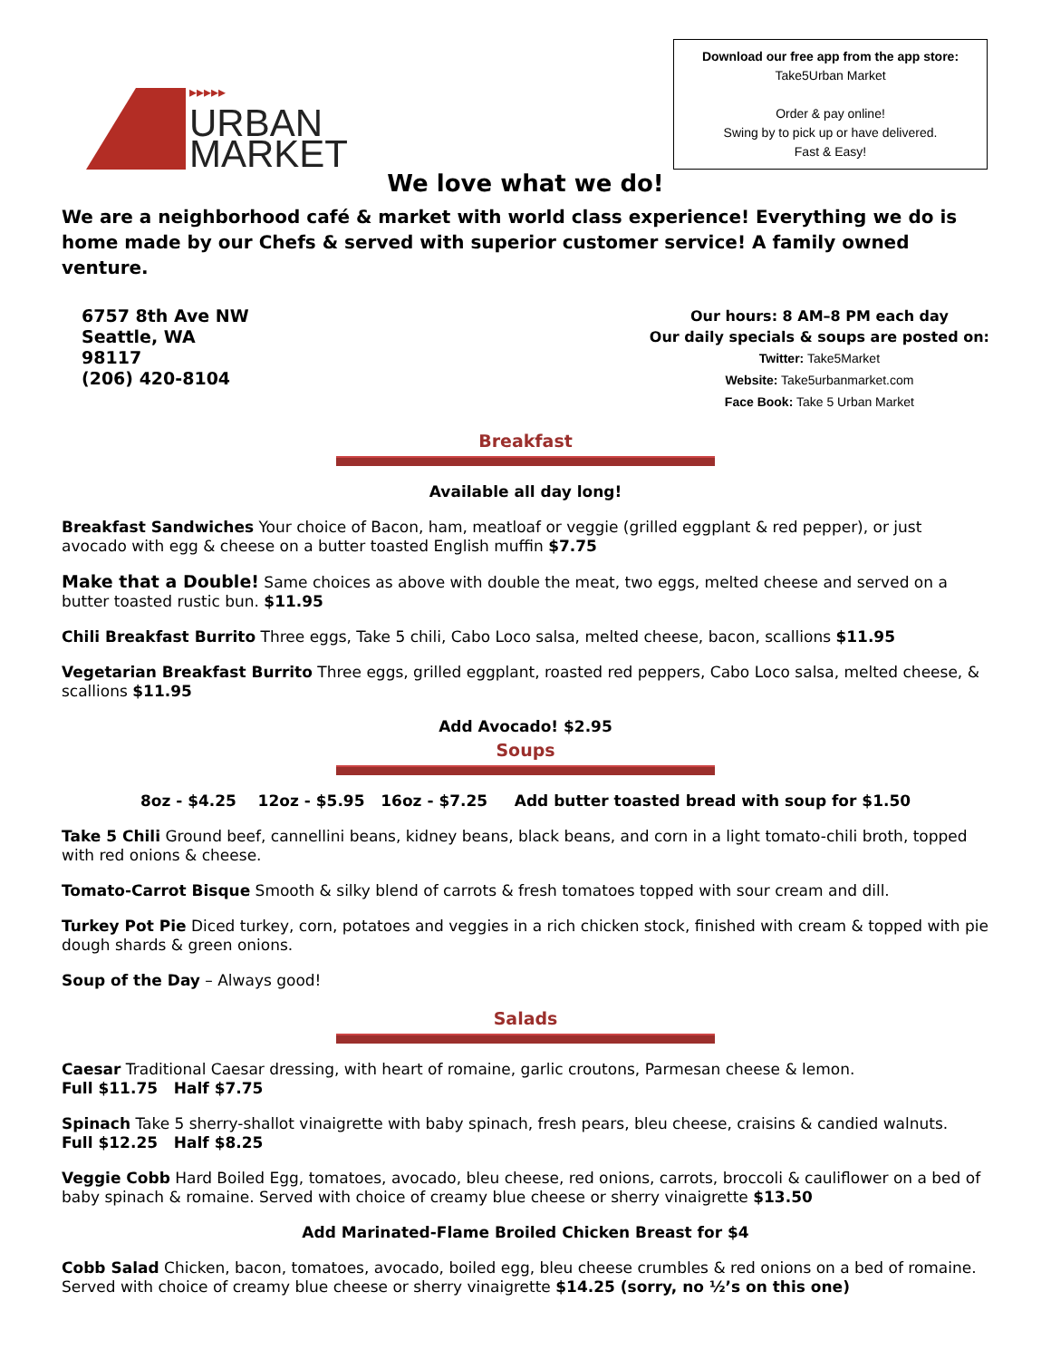▸▸▸▸▸
URBAN
MARKET
Download our free app from the app store:
Take5Urban Market
Order & pay online!
Swing by to pick up or have delivered.
Fast & Easy!
We love what we do!
We are a neighborhood café & market with world class experience! Everything we do is home made by our Chefs & served with superior customer service! A family owned venture.
6757 8th Ave NW
Seattle, WA
98117
(206) 420-8104
Our hours: 8 AM–8 PM each day
Our daily specials & soups are posted on:
Twitter: Take5Market
Website: Take5urbanmarket.com
Face Book: Take 5 Urban Market
Breakfast
Available all day long!
Breakfast Sandwiches Your choice of Bacon, ham, meatloaf or veggie (grilled eggplant & red pepper), or just avocado with egg & cheese on a butter toasted English muffin $7.75
Make that a Double! Same choices as above with double the meat, two eggs, melted cheese and served on a butter toasted rustic bun. $11.95
Chili Breakfast Burrito Three eggs, Take 5 chili, Cabo Loco salsa, melted cheese, bacon, scallions $11.95
Vegetarian Breakfast Burrito Three eggs, grilled eggplant, roasted red peppers, Cabo Loco salsa, melted cheese, & scallions $11.95
Add Avocado! $2.95
Soups
8oz - $4.25 12oz - $5.95 16oz - $7.25 Add butter toasted bread with soup for $1.50
Take 5 Chili Ground beef, cannellini beans, kidney beans, black beans, and corn in a light tomato-chili broth, topped with red onions & cheese.
Tomato-Carrot Bisque Smooth & silky blend of carrots & fresh tomatoes topped with sour cream and dill.
Turkey Pot Pie Diced turkey, corn, potatoes and veggies in a rich chicken stock, finished with cream & topped with pie dough shards & green onions.
Soup of the Day – Always good!
Salads
Caesar Traditional Caesar dressing, with heart of romaine, garlic croutons, Parmesan cheese & lemon.
Full $11.75 Half $7.75
Spinach Take 5 sherry-shallot vinaigrette with baby spinach, fresh pears, bleu cheese, craisins & candied walnuts.
Full $12.25 Half $8.25
Veggie Cobb Hard Boiled Egg, tomatoes, avocado, bleu cheese, red onions, carrots, broccoli & cauliflower on a bed of baby spinach & romaine. Served with choice of creamy blue cheese or sherry vinaigrette $13.50
Add Marinated-Flame Broiled Chicken Breast for $4
Cobb Salad Chicken, bacon, tomatoes, avocado, boiled egg, bleu cheese crumbles & red onions on a bed of romaine. Served with choice of creamy blue cheese or sherry vinaigrette $14.25 (sorry, no ½’s on this one)